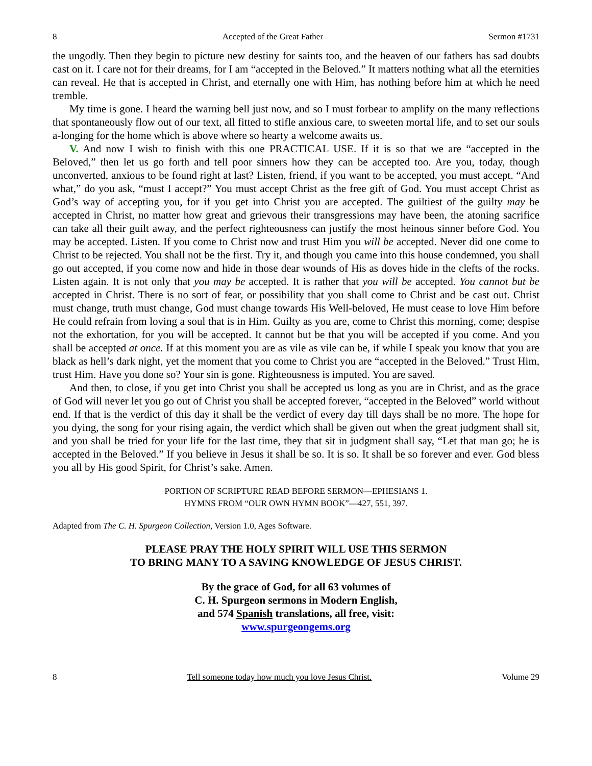8 Accepted of the Great Father Sermon #1731
the ungodly. Then they begin to picture new destiny for saints too, and the heaven of our fathers has sad doubts cast on it. I care not for their dreams, for I am “accepted in the Beloved.” It matters nothing what all the eternities can reveal. He that is accepted in Christ, and eternally one with Him, has nothing before him at which he need tremble.
My time is gone. I heard the warning bell just now, and so I must forbear to amplify on the many reflections that spontaneously flow out of our text, all fitted to stifle anxious care, to sweeten mortal life, and to set our souls a-longing for the home which is above where so hearty a welcome awaits us.
V. And now I wish to finish with this one PRACTICAL USE. If it is so that we are “accepted in the Beloved,” then let us go forth and tell poor sinners how they can be accepted too. Are you, today, though unconverted, anxious to be found right at last? Listen, friend, if you want to be accepted, you must accept. “And what,” do you ask, “must I accept?” You must accept Christ as the free gift of God. You must accept Christ as God’s way of accepting you, for if you get into Christ you are accepted. The guiltiest of the guilty may be accepted in Christ, no matter how great and grievous their transgressions may have been, the atoning sacrifice can take all their guilt away, and the perfect righteousness can justify the most heinous sinner before God. You may be accepted. Listen. If you come to Christ now and trust Him you will be accepted. Never did one come to Christ to be rejected. You shall not be the first. Try it, and though you came into this house condemned, you shall go out accepted, if you come now and hide in those dear wounds of His as doves hide in the clefts of the rocks. Listen again. It is not only that you may be accepted. It is rather that you will be accepted. You cannot but be accepted in Christ. There is no sort of fear, or possibility that you shall come to Christ and be cast out. Christ must change, truth must change, God must change towards His Well-beloved, He must cease to love Him before He could refrain from loving a soul that is in Him. Guilty as you are, come to Christ this morning, come; despise not the exhortation, for you will be accepted. It cannot but be that you will be accepted if you come. And you shall be accepted at once. If at this moment you are as vile as vile can be, if while I speak you know that you are black as hell’s dark night, yet the moment that you come to Christ you are “accepted in the Beloved.” Trust Him, trust Him. Have you done so? Your sin is gone. Righteousness is imputed. You are saved.
And then, to close, if you get into Christ you shall be accepted us long as you are in Christ, and as the grace of God will never let you go out of Christ you shall be accepted forever, “accepted in the Beloved” world without end. If that is the verdict of this day it shall be the verdict of every day till days shall be no more. The hope for you dying, the song for your rising again, the verdict which shall be given out when the great judgment shall sit, and you shall be tried for your life for the last time, they that sit in judgment shall say, “Let that man go; he is accepted in the Beloved.” If you believe in Jesus it shall be so. It is so. It shall be so forever and ever. God bless you all by His good Spirit, for Christ’s sake. Amen.
PORTION OF SCRIPTURE READ BEFORE SERMON—EPHESIANS 1.
HYMNS FROM “OUR OWN HYMN BOOK”—427, 551, 397.
Adapted from The C. H. Spurgeon Collection, Version 1.0, Ages Software.
PLEASE PRAY THE HOLY SPIRIT WILL USE THIS SERMON
TO BRING MANY TO A SAVING KNOWLEDGE OF JESUS CHRIST.
By the grace of God, for all 63 volumes of
C. H. Spurgeon sermons in Modern English,
and 574 Spanish translations, all free, visit:
www.spurgeongems.org
8 Tell someone today how much you love Jesus Christ. Volume 29